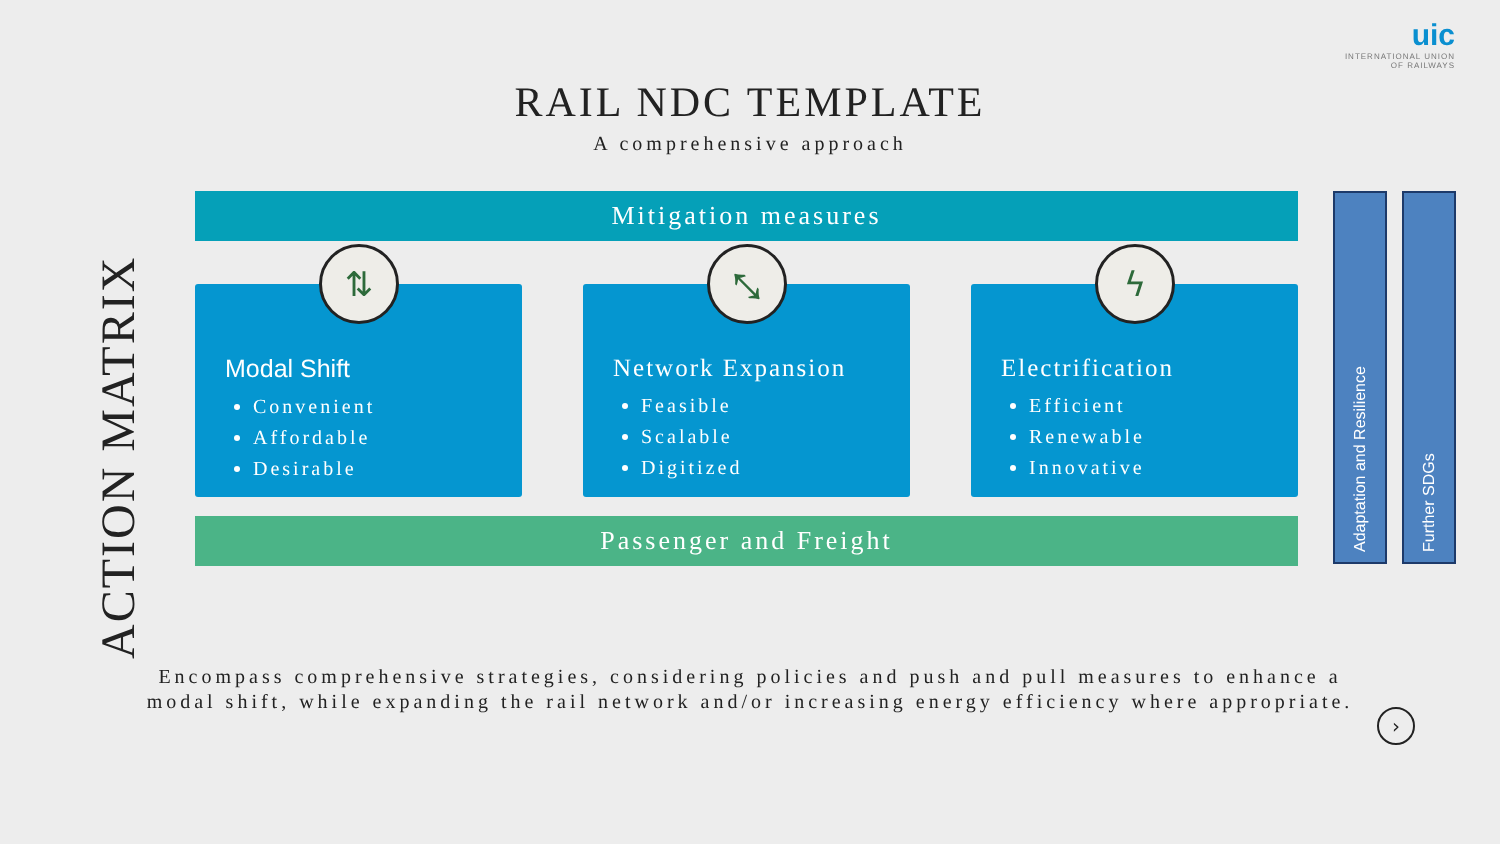uic
INTERNATIONAL UNION
OF RAILWAYS
RAIL NDC TEMPLATE
A comprehensive approach
ACTION MATRIX
Mitigation measures
⇅
Modal Shift
Convenient
Affordable
Desirable
⤡
Network Expansion
Feasible
Scalable
Digitized
ϟ
Electrification
Efficient
Renewable
Innovative
Passenger and Freight
Adaptation and Resilience
Further SDGs
Encompass comprehensive strategies, considering policies and push and pull measures to enhance a modal shift, while expanding the rail network and/or increasing energy efficiency where appropriate.
›